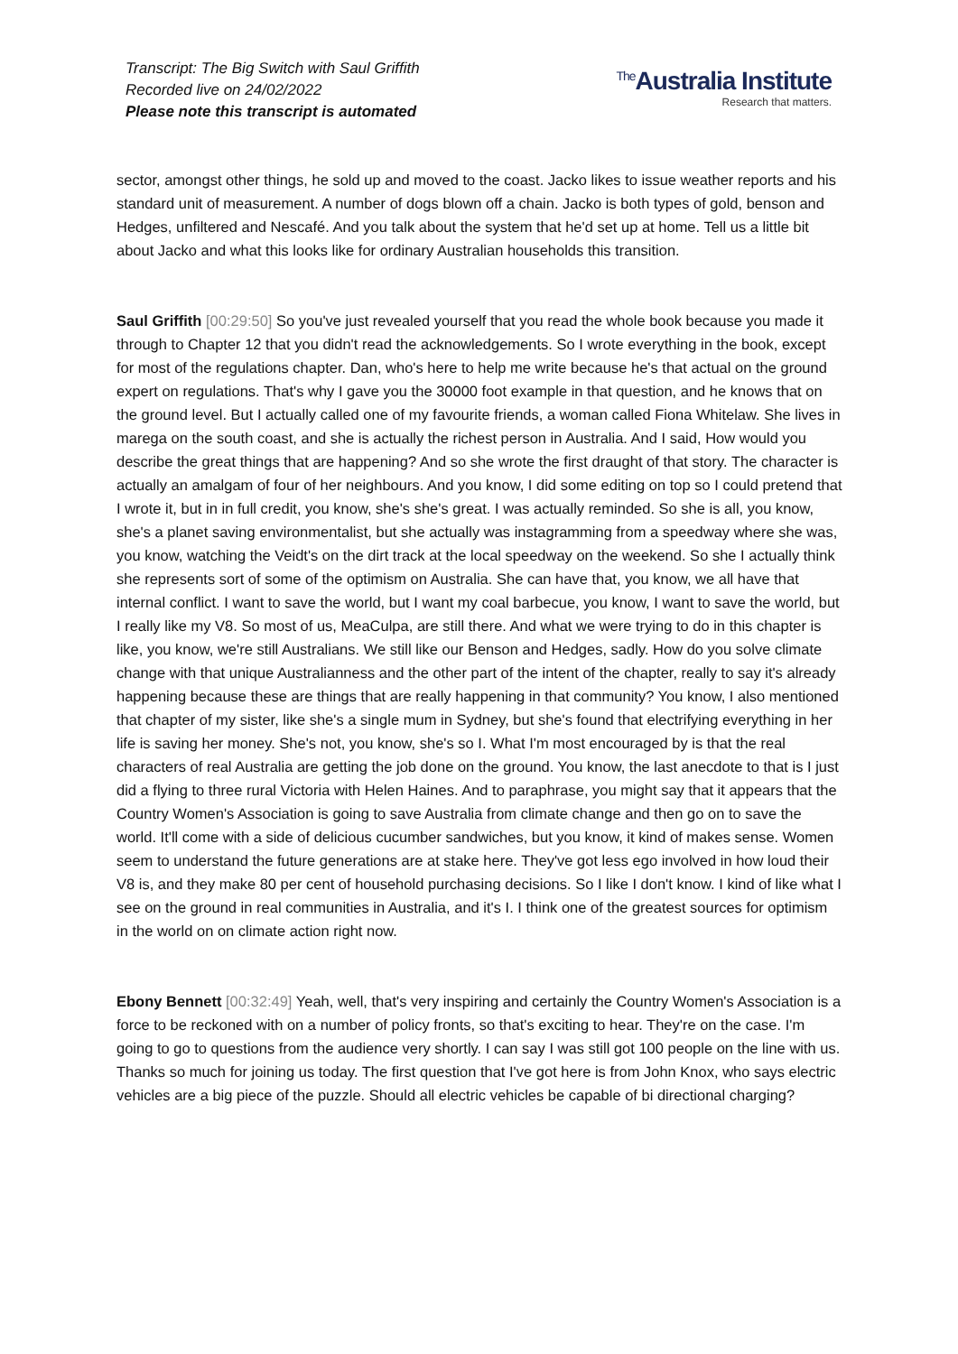Transcript: The Big Switch with Saul Griffith
Recorded live on 24/02/2022
Please note this transcript is automated
<sup>The</sup>Australia Institute
Research that matters.
sector, amongst other things, he sold up and moved to the coast. Jacko likes to issue weather reports and his standard unit of measurement. A number of dogs blown off a chain. Jacko is both types of gold, benson and Hedges, unfiltered and Nescafé. And you talk about the system that he'd set up at home. Tell us a little bit about Jacko and what this looks like for ordinary Australian households this transition.
Saul Griffith [00:29:50] So you've just revealed yourself that you read the whole book because you made it through to Chapter 12 that you didn't read the acknowledgements. So I wrote everything in the book, except for most of the regulations chapter. Dan, who's here to help me write because he's that actual on the ground expert on regulations. That's why I gave you the 30000 foot example in that question, and he knows that on the ground level. But I actually called one of my favourite friends, a woman called Fiona Whitelaw. She lives in marega on the south coast, and she is actually the richest person in Australia. And I said, How would you describe the great things that are happening? And so she wrote the first draught of that story. The character is actually an amalgam of four of her neighbours. And you know, I did some editing on top so I could pretend that I wrote it, but in in full credit, you know, she's she's great. I was actually reminded. So she is all, you know, she's a planet saving environmentalist, but she actually was instagramming from a speedway where she was, you know, watching the Veidt's on the dirt track at the local speedway on the weekend. So she I actually think she represents sort of some of the optimism on Australia. She can have that, you know, we all have that internal conflict. I want to save the world, but I want my coal barbecue, you know, I want to save the world, but I really like my V8. So most of us, MeaCulpa, are still there. And what we were trying to do in this chapter is like, you know, we're still Australians. We still like our Benson and Hedges, sadly. How do you solve climate change with that unique Australianness and the other part of the intent of the chapter, really to say it's already happening because these are things that are really happening in that community? You know, I also mentioned that chapter of my sister, like she's a single mum in Sydney, but she's found that electrifying everything in her life is saving her money. She's not, you know, she's so I. What I'm most encouraged by is that the real characters of real Australia are getting the job done on the ground. You know, the last anecdote to that is I just did a flying to three rural Victoria with Helen Haines. And to paraphrase, you might say that it appears that the Country Women's Association is going to save Australia from climate change and then go on to save the world. It'll come with a side of delicious cucumber sandwiches, but you know, it kind of makes sense. Women seem to understand the future generations are at stake here. They've got less ego involved in how loud their V8 is, and they make 80 per cent of household purchasing decisions. So I like I don't know. I kind of like what I see on the ground in real communities in Australia, and it's I. I think one of the greatest sources for optimism in the world on on climate action right now.
Ebony Bennett [00:32:49] Yeah, well, that's very inspiring and certainly the Country Women's Association is a force to be reckoned with on a number of policy fronts, so that's exciting to hear. They're on the case. I'm going to go to questions from the audience very shortly. I can say I was still got 100 people on the line with us. Thanks so much for joining us today. The first question that I've got here is from John Knox, who says electric vehicles are a big piece of the puzzle. Should all electric vehicles be capable of bi directional charging?